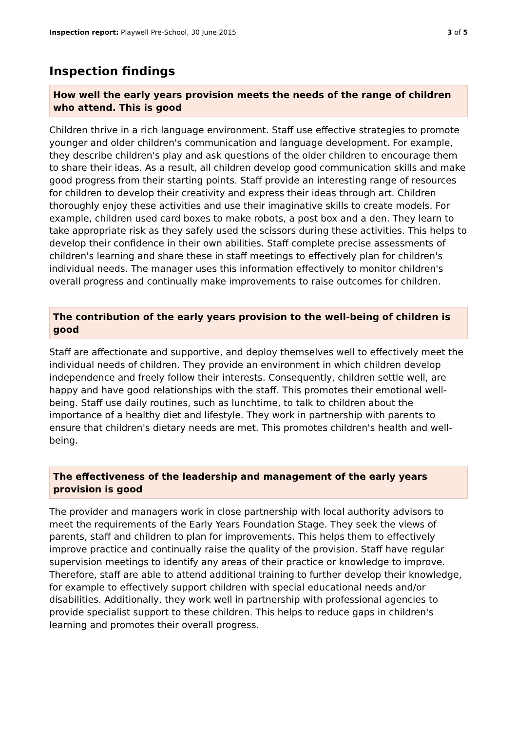Inspection report: Playwell Pre-School, 30 June 2015
3 of 5
Inspection findings
How well the early years provision meets the needs of the range of children who attend. This is good
Children thrive in a rich language environment. Staff use effective strategies to promote younger and older children's communication and language development. For example, they describe children's play and ask questions of the older children to encourage them to share their ideas. As a result, all children develop good communication skills and make good progress from their starting points. Staff provide an interesting range of resources for children to develop their creativity and express their ideas through art. Children thoroughly enjoy these activities and use their imaginative skills to create models. For example, children used card boxes to make robots, a post box and a den. They learn to take appropriate risk as they safely used the scissors during these activities. This helps to develop their confidence in their own abilities. Staff complete precise assessments of children's learning and share these in staff meetings to effectively plan for children's individual needs. The manager uses this information effectively to monitor children's overall progress and continually make improvements to raise outcomes for children.
The contribution of the early years provision to the well-being of children is good
Staff are affectionate and supportive, and deploy themselves well to effectively meet the individual needs of children. They provide an environment in which children develop independence and freely follow their interests. Consequently, children settle well, are happy and have good relationships with the staff. This promotes their emotional well-being. Staff use daily routines, such as lunchtime, to talk to children about the importance of a healthy diet and lifestyle. They work in partnership with parents to ensure that children's dietary needs are met. This promotes children's health and well-being.
The effectiveness of the leadership and management of the early years provision is good
The provider and managers work in close partnership with local authority advisors to meet the requirements of the Early Years Foundation Stage. They seek the views of parents, staff and children to plan for improvements. This helps them to effectively improve practice and continually raise the quality of the provision. Staff have regular supervision meetings to identify any areas of their practice or knowledge to improve. Therefore, staff are able to attend additional training to further develop their knowledge, for example to effectively support children with special educational needs and/or disabilities. Additionally, they work well in partnership with professional agencies to provide specialist support to these children. This helps to reduce gaps in children's learning and promotes their overall progress.